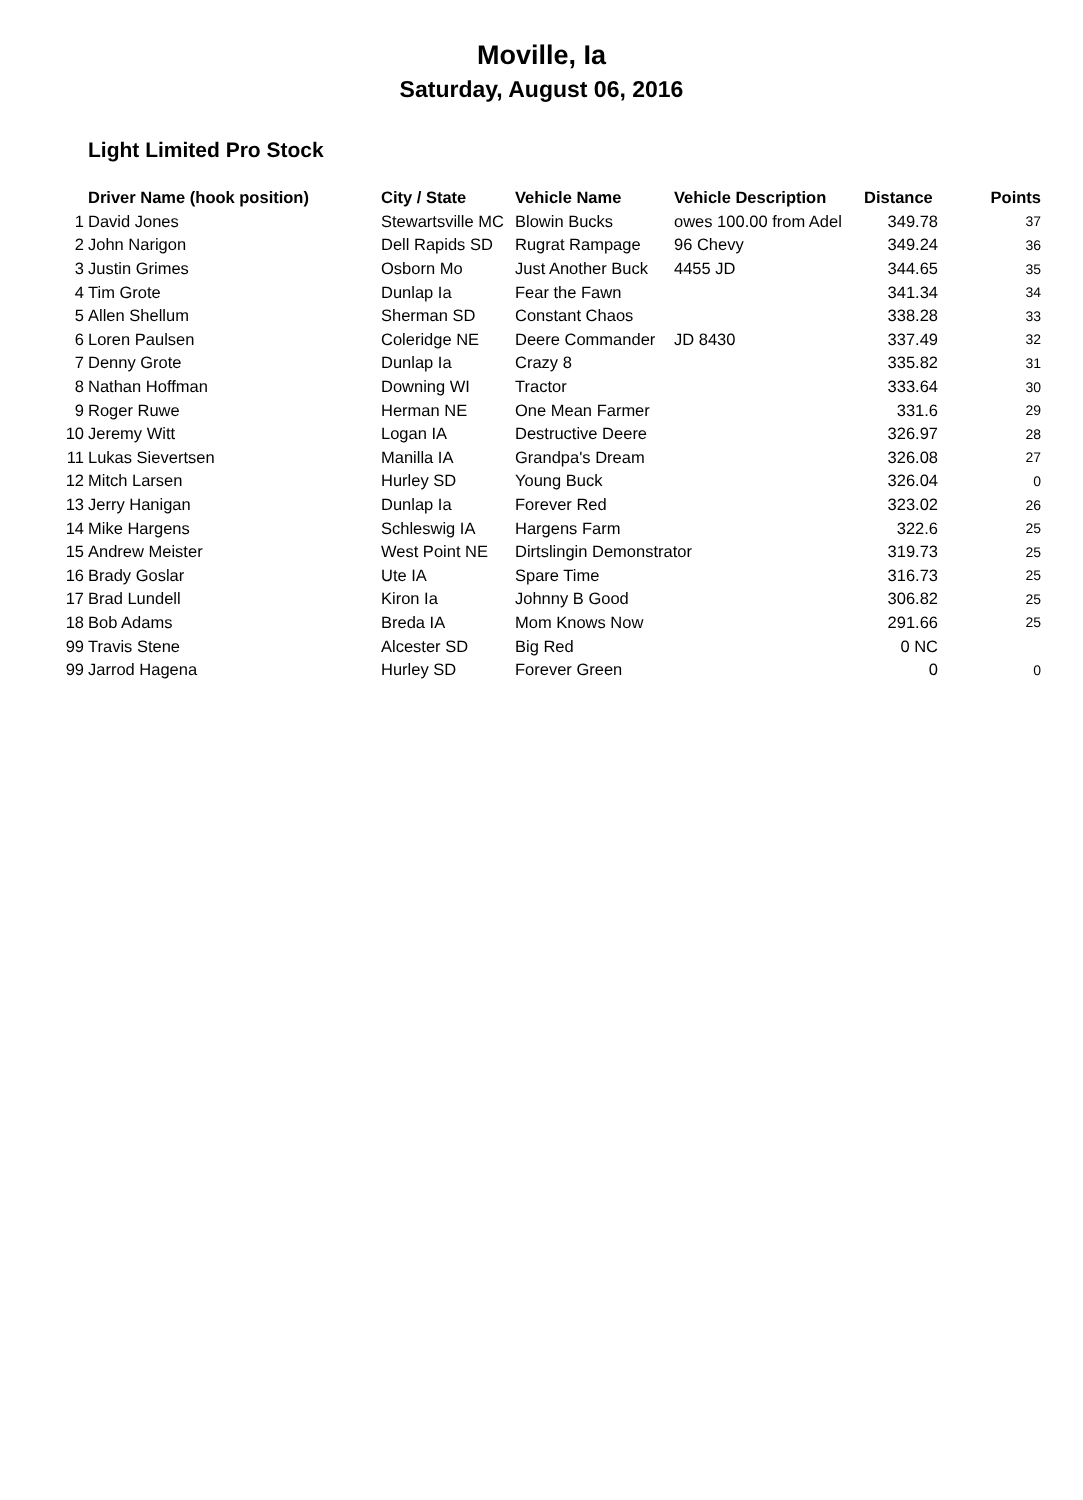Moville, Ia
Saturday, August 06, 2016
Light Limited Pro Stock
| | Driver Name (hook position) | City / State | Vehicle Name | Vehicle Description | Distance | Points |
| --- | --- | --- | --- | --- | --- | --- |
| 1 | David Jones | Stewartsville MC | Blowin Bucks | owes 100.00 from Adel | 349.78 | 37 |
| 2 | John Narigon | Dell Rapids SD | Rugrat Rampage | 96 Chevy | 349.24 | 36 |
| 3 | Justin Grimes | Osborn Mo | Just Another Buck | 4455 JD | 344.65 | 35 |
| 4 | Tim Grote | Dunlap Ia | Fear the Fawn | | 341.34 | 34 |
| 5 | Allen Shellum | Sherman SD | Constant Chaos | | 338.28 | 33 |
| 6 | Loren Paulsen | Coleridge NE | Deere Commander | JD 8430 | 337.49 | 32 |
| 7 | Denny Grote | Dunlap Ia | Crazy 8 | | 335.82 | 31 |
| 8 | Nathan Hoffman | Downing WI | Tractor | | 333.64 | 30 |
| 9 | Roger Ruwe | Herman NE | One Mean Farmer | | 331.6 | 29 |
| 10 | Jeremy Witt | Logan IA | Destructive Deere | | 326.97 | 28 |
| 11 | Lukas Sievertsen | Manilla IA | Grandpa's Dream | | 326.08 | 27 |
| 12 | Mitch Larsen | Hurley SD | Young Buck | | 326.04 | 0 |
| 13 | Jerry Hanigan | Dunlap Ia | Forever Red | | 323.02 | 26 |
| 14 | Mike Hargens | Schleswig IA | Hargens Farm | | 322.6 | 25 |
| 15 | Andrew Meister | West Point NE | Dirtslingin Demonstrator | | 319.73 | 25 |
| 16 | Brady Goslar | Ute IA | Spare Time | | 316.73 | 25 |
| 17 | Brad Lundell | Kiron Ia | Johnny B Good | | 306.82 | 25 |
| 18 | Bob Adams | Breda IA | Mom Knows Now | | 291.66 | 25 |
| 99 | Travis Stene | Alcester SD | Big Red | | 0 NC | |
| 99 | Jarrod Hagena | Hurley SD | Forever Green | | 0 | 0 |